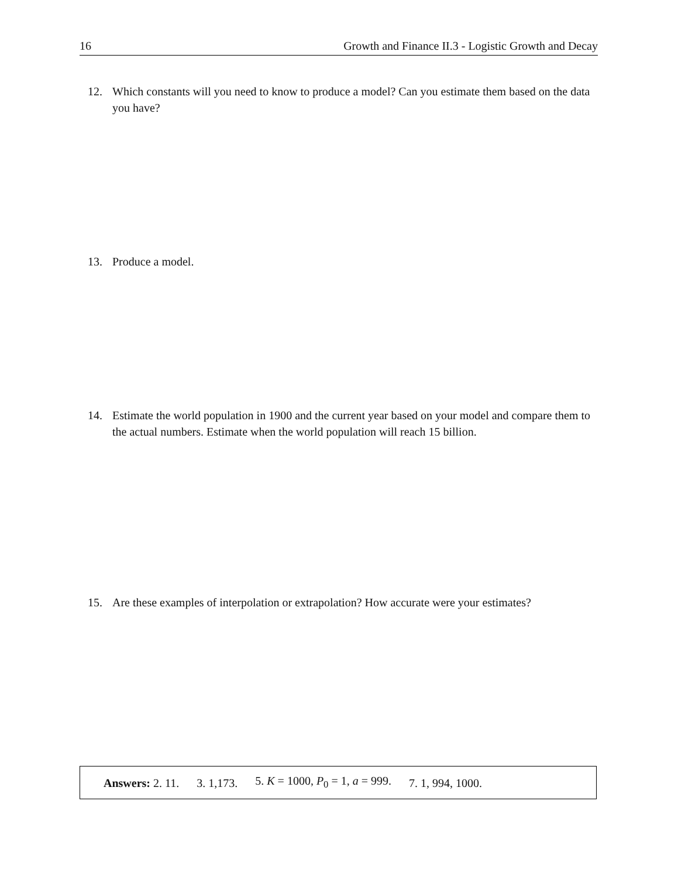16 Growth and Finance II.3 - Logistic Growth and Decay
12. Which constants will you need to know to produce a model? Can you estimate them based on the data you have?
13. Produce a model.
14. Estimate the world population in 1900 and the current year based on your model and compare them to the actual numbers. Estimate when the world population will reach 15 billion.
15. Are these examples of interpolation or extrapolation? How accurate were your estimates?
Answers: 2. 11. 3. 1,173. 5. K = 1000, P<sub>0</sub> = 1, a = 999. 7. 1, 994, 1000.